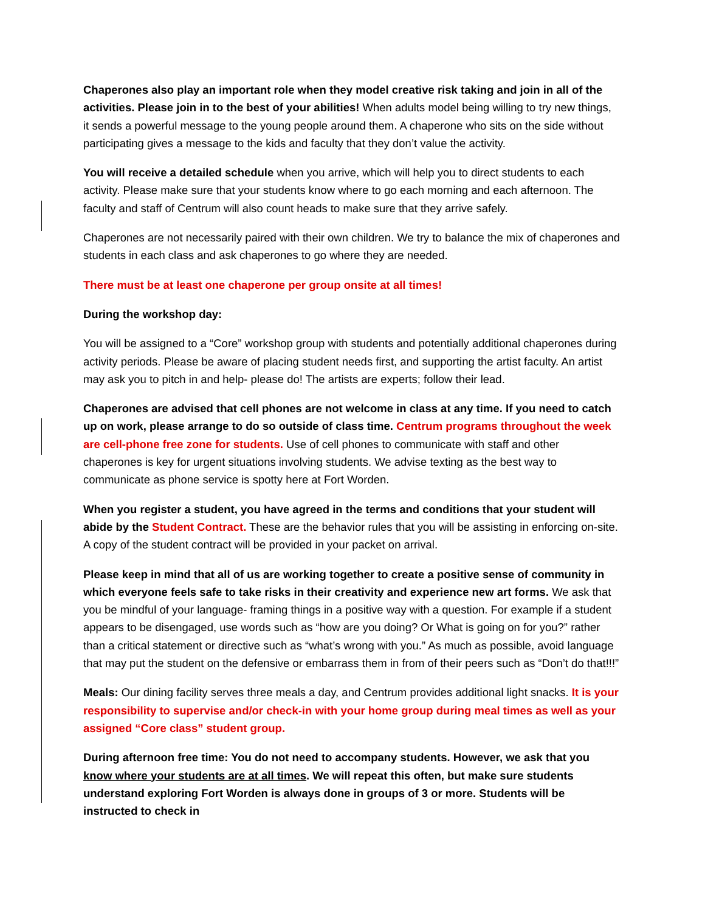Chaperones also play an important role when they model creative risk taking and join in all of the activities. Please join in to the best of your abilities! When adults model being willing to try new things, it sends a powerful message to the young people around them. A chaperone who sits on the side without participating gives a message to the kids and faculty that they don’t value the activity.
You will receive a detailed schedule when you arrive, which will help you to direct students to each activity. Please make sure that your students know where to go each morning and each afternoon. The faculty and staff of Centrum will also count heads to make sure that they arrive safely.
Chaperones are not necessarily paired with their own children. We try to balance the mix of chaperones and students in each class and ask chaperones to go where they are needed.
There must be at least one chaperone per group onsite at all times!
During the workshop day:
You will be assigned to a “Core” workshop group with students and potentially additional chaperones during activity periods. Please be aware of placing student needs first, and supporting the artist faculty. An artist may ask you to pitch in and help- please do! The artists are experts; follow their lead.
Chaperones are advised that cell phones are not welcome in class at any time. If you need to catch up on work, please arrange to do so outside of class time. Centrum programs throughout the week are cell-phone free zone for students. Use of cell phones to communicate with staff and other chaperones is key for urgent situations involving students. We advise texting as the best way to communicate as phone service is spotty here at Fort Worden.
When you register a student, you have agreed in the terms and conditions that your student will abide by the Student Contract. These are the behavior rules that you will be assisting in enforcing on-site. A copy of the student contract will be provided in your packet on arrival.
Please keep in mind that all of us are working together to create a positive sense of community in which everyone feels safe to take risks in their creativity and experience new art forms. We ask that you be mindful of your language- framing things in a positive way with a question. For example if a student appears to be disengaged, use words such as “how are you doing? Or What is going on for you?” rather than a critical statement or directive such as “what’s wrong with you.” As much as possible, avoid language that may put the student on the defensive or embarrass them in from of their peers such as “Don’t do that!!!”
Meals: Our dining facility serves three meals a day, and Centrum provides additional light snacks. It is your responsibility to supervise and/or check-in with your home group during meal times as well as your assigned “Core class” student group.
During afternoon free time: You do not need to accompany students. However, we ask that you know where your students are at all times. We will repeat this often, but make sure students understand exploring Fort Worden is always done in groups of 3 or more. Students will be instructed to check in